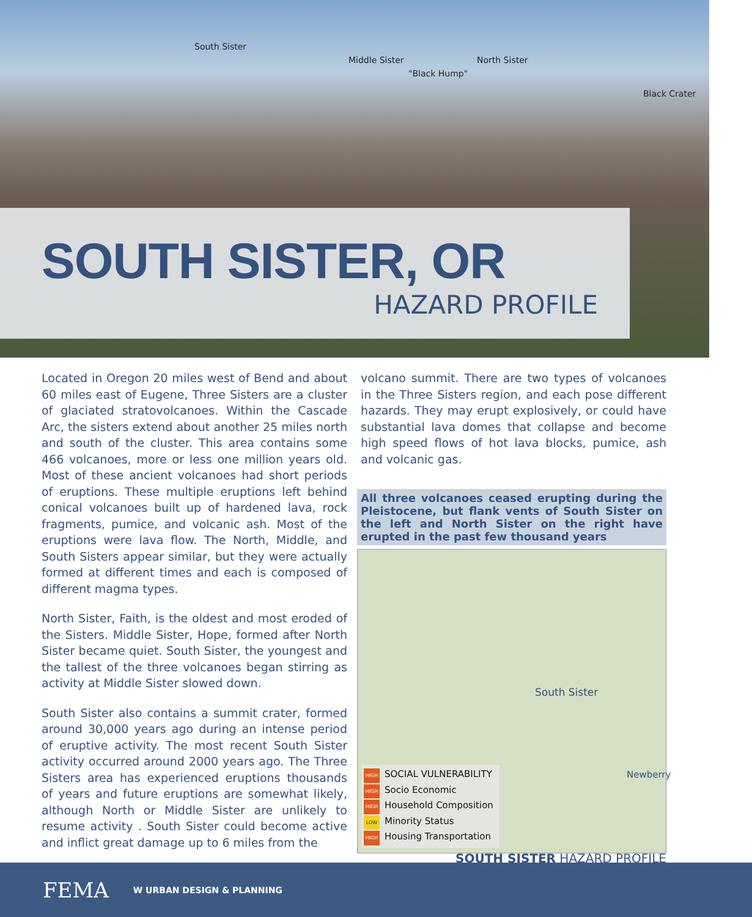South Sister
Middle Sister
"Black Hump"
North Sister
Black Crater
SOUTH SISTER, OR
HAZARD PROFILE
Located in Oregon 20 miles west of Bend and about 60 miles east of Eugene, Three Sisters are a cluster of glaciated stratovolcanoes. Within the Cascade Arc, the sisters extend about another 25 miles north and south of the cluster. This area contains some 466 volcanoes, more or less one million years old. Most of these ancient volcanoes had short periods of eruptions. These multiple eruptions left behind conical volcanoes built up of hardened lava, rock fragments, pumice, and volcanic ash. Most of the eruptions were lava flow. The North, Middle, and South Sisters appear similar, but they were actually formed at different times and each is composed of different magma types.
North Sister, Faith, is the oldest and most eroded of the Sisters. Middle Sister, Hope, formed after North Sister became quiet. South Sister, the youngest and the tallest of the three volcanoes began stirring as activity at Middle Sister slowed down.
South Sister also contains a summit crater, formed around 30,000 years ago during an intense period of eruptive activity. The most recent South Sister activity occurred around 2000 years ago. The Three Sisters area has experienced eruptions thousands of years and future eruptions are somewhat likely, although North or Middle Sister are unlikely to resume activity . South Sister could become active and inflict great damage up to 6 miles from the
volcano summit. There are two types of volcanoes in the Three Sisters region, and each pose different hazards. They may erupt explosively, or could have substantial lava domes that collapse and become high speed flows of hot lava blocks, pumice, ash and volcanic gas.
All three volcanoes ceased erupting during the Pleistocene, but flank vents of South Sister on the left and North Sister on the right have erupted in the past few thousand years
South Sister
Newberry
HIGH SOCIAL VULNERABILITY
HIGH Socio Economic
HIGH Household Composition
LOW Minority Status
HIGH Housing Transportation
SOUTH SISTER HAZARD PROFILE
FEMA W URBAN DESIGN & PLANNING